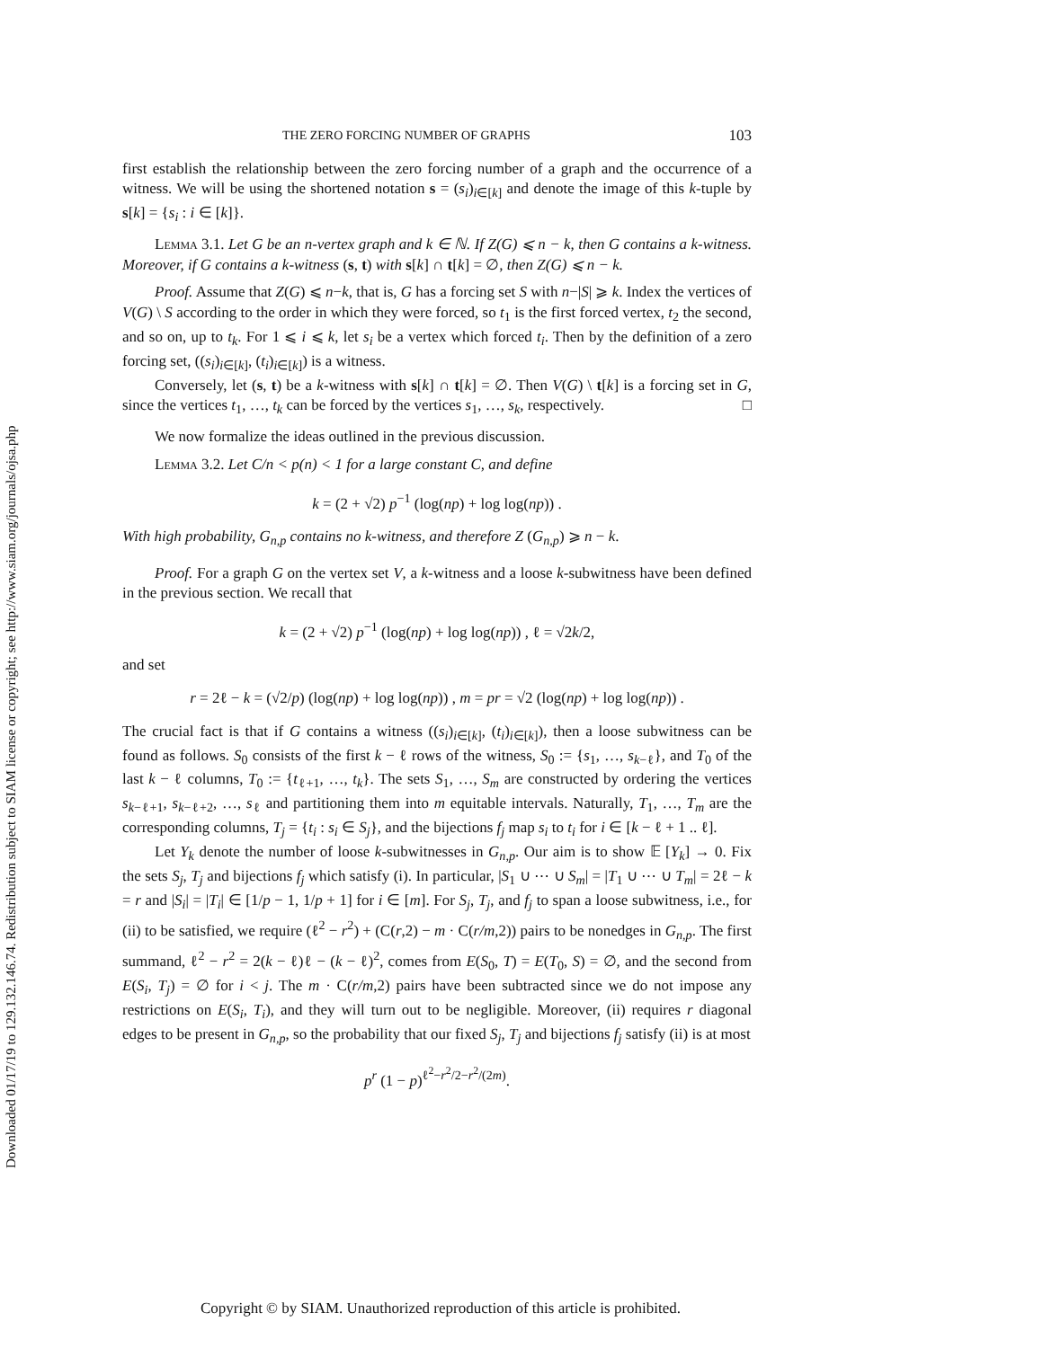Downloaded 01/17/19 to 129.132.146.74. Redistribution subject to SIAM license or copyright; see http://www.siam.org/journals/ojsa.php
THE ZERO FORCING NUMBER OF GRAPHS 103
first establish the relationship between the zero forcing number of a graph and the occurrence of a witness. We will be using the shortened notation s = (s<sub>i</sub>)<sub>i∈[k]</sub> and denote the image of this k-tuple by s[k] = {s<sub>i</sub> : i ∈ [k]}.
Lemma 3.1. Let G be an n-vertex graph and k ∈ ℕ. If Z(G) ⩽ n − k, then G contains a k-witness. Moreover, if G contains a k-witness (s, t) with s[k] ∩ t[k] = ∅, then Z(G) ⩽ n − k.
Proof. Assume that Z(G) ⩽ n−k, that is, G has a forcing set S with n−|S| ⩾ k. Index the vertices of V(G) \ S according to the order in which they were forced, so t<sub>1</sub> is the first forced vertex, t<sub>2</sub> the second, and so on, up to t<sub>k</sub>. For 1 ⩽ i ⩽ k, let s<sub>i</sub> be a vertex which forced t<sub>i</sub>. Then by the definition of a zero forcing set, ((s<sub>i</sub>)<sub>i∈[k]</sub>, (t<sub>i</sub>)<sub>i∈[k]</sub>) is a witness.
Conversely, let (s, t) be a k-witness with s[k] ∩ t[k] = ∅. Then V(G) \ t[k] is a forcing set in G, since the vertices t<sub>1</sub>, …, t<sub>k</sub> can be forced by the vertices s<sub>1</sub>, …, s<sub>k</sub>, respectively. □
We now formalize the ideas outlined in the previous discussion.
Lemma 3.2. Let C/n < p(n) < 1 for a large constant C, and define
k = (2 + √2) p<sup>−1</sup> (log(np) + log log(np)) .
With high probability, G<sub>n,p</sub> contains no k-witness, and therefore Z (G<sub>n,p</sub>) ⩾ n − k.
Proof. For a graph G on the vertex set V, a k-witness and a loose k-subwitness have been defined in the previous section. We recall that
k = (2 + √2) p<sup>−1</sup> (log(np) + log log(np)) , ℓ = √2k/2,
and set
r = 2ℓ − k = (√2/p) (log(np) + log log(np)) , m = pr = √2 (log(np) + log log(np)) .
The crucial fact is that if G contains a witness ((s<sub>i</sub>)<sub>i∈[k]</sub>, (t<sub>i</sub>)<sub>i∈[k]</sub>), then a loose subwitness can be found as follows. S<sub>0</sub> consists of the first k − ℓ rows of the witness, S<sub>0</sub> := {s<sub>1</sub>, …, s<sub>k−ℓ</sub>}, and T<sub>0</sub> of the last k − ℓ columns, T<sub>0</sub> := {t<sub>ℓ+1</sub>, …, t<sub>k</sub>}. The sets S<sub>1</sub>, …, S<sub>m</sub> are constructed by ordering the vertices s<sub>k−ℓ+1</sub>, s<sub>k−ℓ+2</sub>, …, s<sub>ℓ</sub> and partitioning them into m equitable intervals. Naturally, T<sub>1</sub>, …, T<sub>m</sub> are the corresponding columns, T<sub>j</sub> = {t<sub>i</sub> : s<sub>i</sub> ∈ S<sub>j</sub>}, and the bijections f<sub>j</sub> map s<sub>i</sub> to t<sub>i</sub> for i ∈ [k − ℓ + 1 .. ℓ].
Let Y<sub>k</sub> denote the number of loose k-subwitnesses in G<sub>n,p</sub>. Our aim is to show 𝔼 [Y<sub>k</sub>] → 0. Fix the sets S<sub>j</sub>, T<sub>j</sub> and bijections f<sub>j</sub> which satisfy (i). In particular, |S<sub>1</sub> ∪ ⋯ ∪ S<sub>m</sub>| = |T<sub>1</sub> ∪ ⋯ ∪ T<sub>m</sub>| = 2ℓ − k = r and |S<sub>i</sub>| = |T<sub>i</sub>| ∈ [1/p − 1, 1/p + 1] for i ∈ [m]. For S<sub>j</sub>, T<sub>j</sub>, and f<sub>j</sub> to span a loose subwitness, i.e., for (ii) to be satisfied, we require (ℓ<sup>2</sup> − r<sup>2</sup>) + (C(r,2) − m · C(r/m,2)) pairs to be nonedges in G<sub>n,p</sub>. The first summand, ℓ<sup>2</sup> − r<sup>2</sup> = 2(k − ℓ)ℓ − (k − ℓ)<sup>2</sup>, comes from E(S<sub>0</sub>, T) = E(T<sub>0</sub>, S) = ∅, and the second from E(S<sub>i</sub>, T<sub>j</sub>) = ∅ for i < j. The m · C(r/m,2) pairs have been subtracted since we do not impose any restrictions on E(S<sub>i</sub>, T<sub>i</sub>), and they will turn out to be negligible. Moreover, (ii) requires r diagonal edges to be present in G<sub>n,p</sub>, so the probability that our fixed S<sub>j</sub>, T<sub>j</sub> and bijections f<sub>j</sub> satisfy (ii) is at most
p<sup>r</sup> (1 − p)<sup>ℓ<sup>2</sup>−r<sup>2</sup>/2−r<sup>2</sup>/(2m)</sup>.
Copyright © by SIAM. Unauthorized reproduction of this article is prohibited.